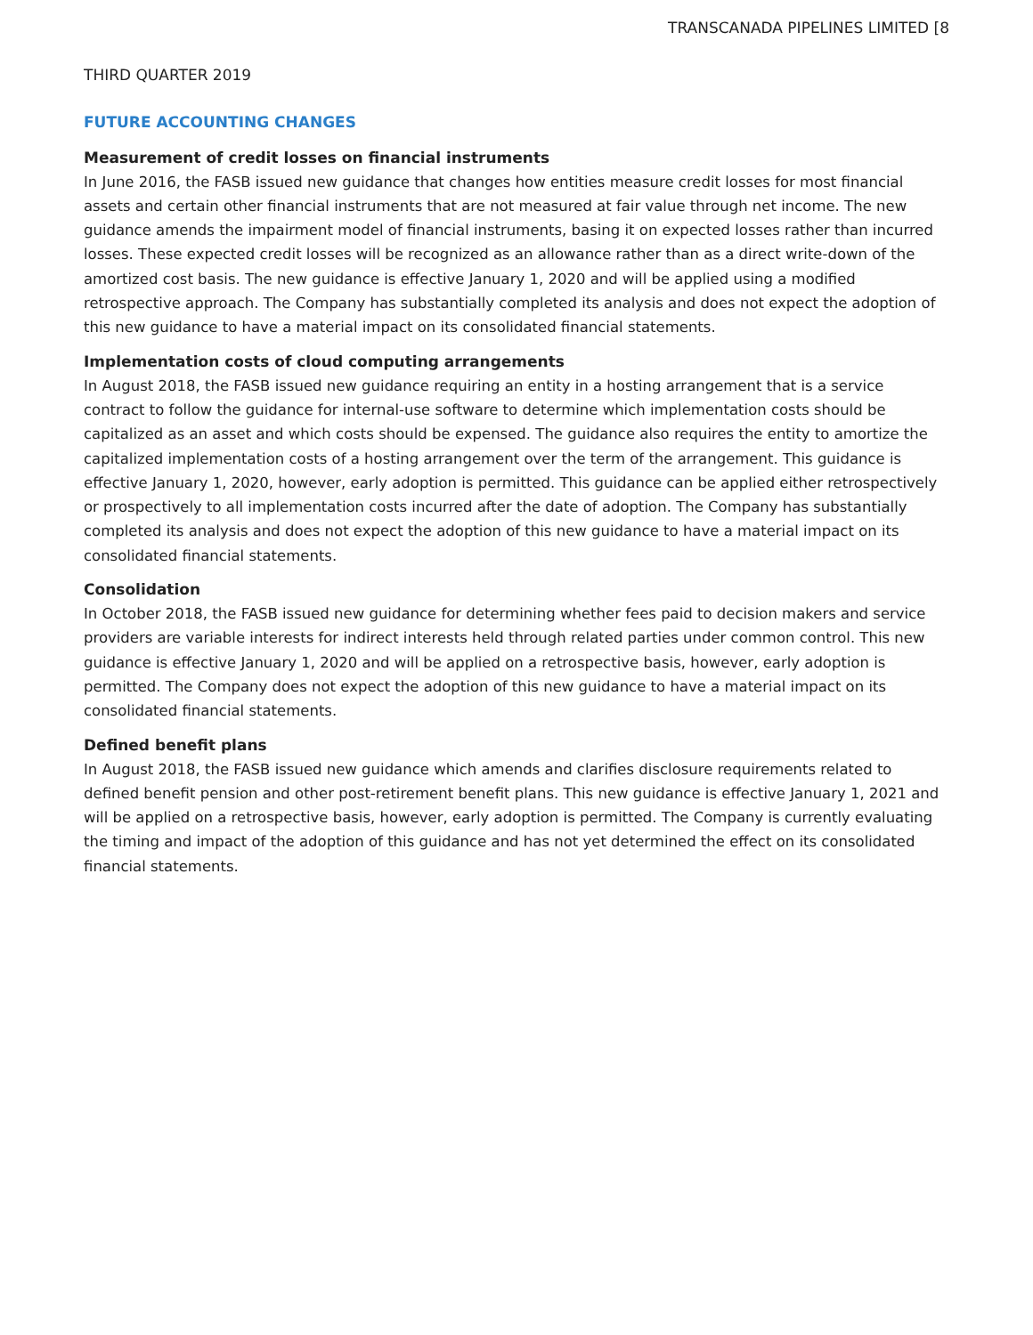TRANSCANADA PIPELINES LIMITED [8
THIRD QUARTER 2019
FUTURE ACCOUNTING CHANGES
Measurement of credit losses on financial instruments
In June 2016, the FASB issued new guidance that changes how entities measure credit losses for most financial assets and certain other financial instruments that are not measured at fair value through net income. The new guidance amends the impairment model of financial instruments, basing it on expected losses rather than incurred losses. These expected credit losses will be recognized as an allowance rather than as a direct write-down of the amortized cost basis. The new guidance is effective January 1, 2020 and will be applied using a modified retrospective approach. The Company has substantially completed its analysis and does not expect the adoption of this new guidance to have a material impact on its consolidated financial statements.
Implementation costs of cloud computing arrangements
In August 2018, the FASB issued new guidance requiring an entity in a hosting arrangement that is a service contract to follow the guidance for internal-use software to determine which implementation costs should be capitalized as an asset and which costs should be expensed. The guidance also requires the entity to amortize the capitalized implementation costs of a hosting arrangement over the term of the arrangement. This guidance is effective January 1, 2020, however, early adoption is permitted. This guidance can be applied either retrospectively or prospectively to all implementation costs incurred after the date of adoption. The Company has substantially completed its analysis and does not expect the adoption of this new guidance to have a material impact on its consolidated financial statements.
Consolidation
In October 2018, the FASB issued new guidance for determining whether fees paid to decision makers and service providers are variable interests for indirect interests held through related parties under common control. This new guidance is effective January 1, 2020 and will be applied on a retrospective basis, however, early adoption is permitted. The Company does not expect the adoption of this new guidance to have a material impact on its consolidated financial statements.
Defined benefit plans
In August 2018, the FASB issued new guidance which amends and clarifies disclosure requirements related to defined benefit pension and other post-retirement benefit plans. This new guidance is effective January 1, 2021 and will be applied on a retrospective basis, however, early adoption is permitted. The Company is currently evaluating the timing and impact of the adoption of this guidance and has not yet determined the effect on its consolidated financial statements.